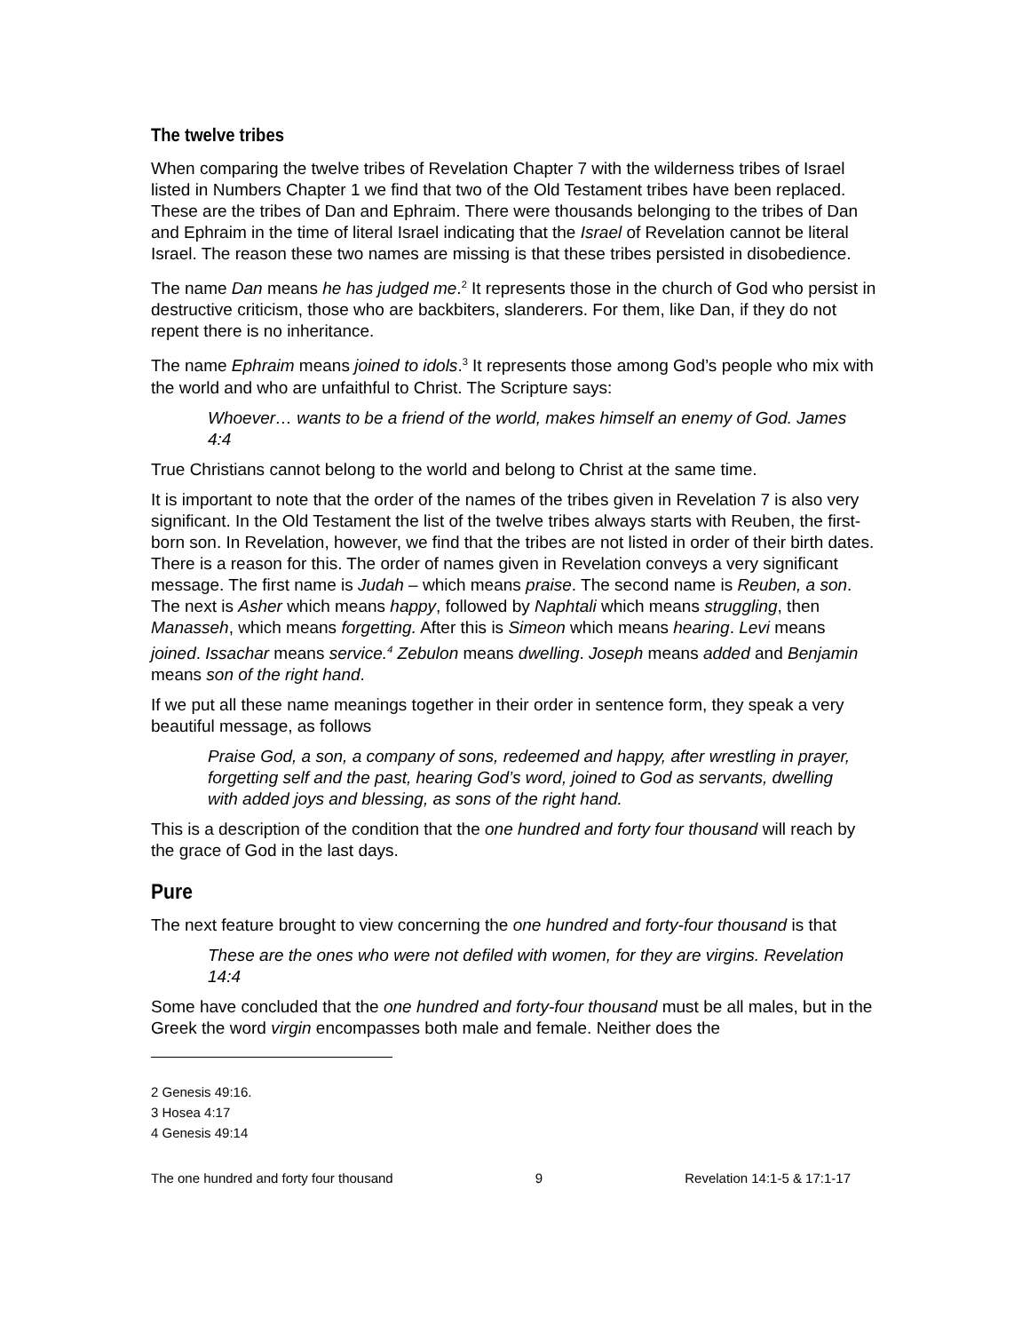The twelve tribes
When comparing the twelve tribes of Revelation Chapter 7 with the wilderness tribes of Israel listed in Numbers Chapter 1 we find that two of the Old Testament tribes have been replaced. These are the tribes of Dan and Ephraim. There were thousands belonging to the tribes of Dan and Ephraim in the time of literal Israel indicating that the Israel of Revelation cannot be literal Israel. The reason these two names are missing is that these tribes persisted in disobedience.
The name Dan means he has judged me.<sup>2</sup> It represents those in the church of God who persist in destructive criticism, those who are backbiters, slanderers. For them, like Dan, if they do not repent there is no inheritance.
The name Ephraim means joined to idols.<sup>3</sup> It represents those among God’s people who mix with the world and who are unfaithful to Christ. The Scripture says:
Whoever… wants to be a friend of the world, makes himself an enemy of God. James 4:4
True Christians cannot belong to the world and belong to Christ at the same time.
It is important to note that the order of the names of the tribes given in Revelation 7 is also very significant. In the Old Testament the list of the twelve tribes always starts with Reuben, the first-born son. In Revelation, however, we find that the tribes are not listed in order of their birth dates. There is a reason for this. The order of names given in Revelation conveys a very significant message. The first name is Judah – which means praise. The second name is Reuben, a son. The next is Asher which means happy, followed by Naphtali which means struggling, then Manasseh, which means forgetting. After this is Simeon which means hearing. Levi means joined. Issachar means service.<sup>4</sup> Zebulon means dwelling. Joseph means added and Benjamin means son of the right hand.
If we put all these name meanings together in their order in sentence form, they speak a very beautiful message, as follows
Praise God, a son, a company of sons, redeemed and happy, after wrestling in prayer, forgetting self and the past, hearing God’s word, joined to God as servants, dwelling with added joys and blessing, as sons of the right hand.
This is a description of the condition that the one hundred and forty four thousand will reach by the grace of God in the last days.
Pure
The next feature brought to view concerning the one hundred and forty-four thousand is that
These are the ones who were not defiled with women, for they are virgins. Revelation 14:4
Some have concluded that the one hundred and forty-four thousand must be all males, but in the Greek the word virgin encompasses both male and female. Neither does the
2 Genesis 49:16.
3 Hosea 4:17
4 Genesis 49:14
The one hundred and forty four thousand 9 Revelation 14:1-5 & 17:1-17